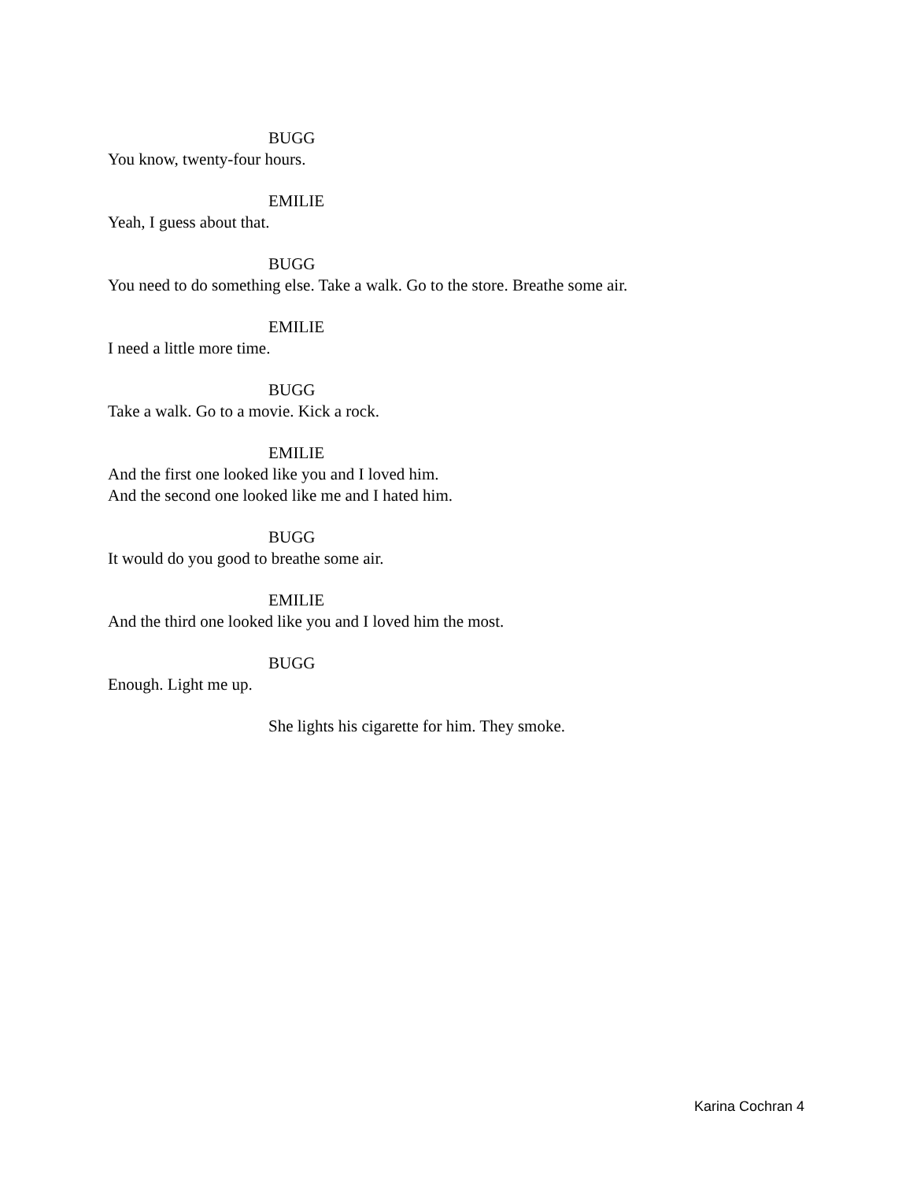BUGG
You know, twenty-four hours.
EMILIE
Yeah, I guess about that.
BUGG
You need to do something else. Take a walk. Go to the store. Breathe some air.
EMILIE
I need a little more time.
BUGG
Take a walk. Go to a movie. Kick a rock.
EMILIE
And the first one looked like you and I loved him.
And the second one looked like me and I hated him.
BUGG
It would do you good to breathe some air.
EMILIE
And the third one looked like you and I loved him the most.
BUGG
Enough. Light me up.
She lights his cigarette for him. They smoke.
Karina Cochran 4